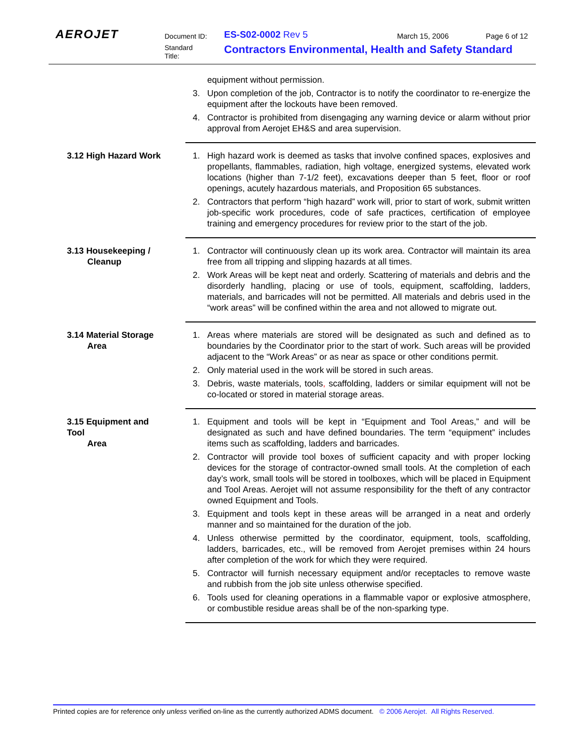AEROJET Document ID:
Standard
Title:
ES-S02-0002 Rev 5 March 15, 2006 Page 6 of 12
Contractors Environmental, Health and Safety Standard
equipment without permission.
3. Upon completion of the job, Contractor is to notify the coordinator to re-energize the equipment after the lockouts have been removed.
4. Contractor is prohibited from disengaging any warning device or alarm without prior approval from Aerojet EH&S and area supervision.
3.12 High Hazard Work 1. High hazard work is deemed as tasks that involve confined spaces, explosives and propellants, flammables, radiation, high voltage, energized systems, elevated work locations (higher than 7-1/2 feet), excavations deeper than 5 feet, floor or roof openings, acutely hazardous materials, and Proposition 65 substances.
2. Contractors that perform “high hazard” work will, prior to start of work, submit written job-specific work procedures, code of safe practices, certification of employee training and emergency procedures for review prior to the start of the job.
3.13 Housekeeping /
Cleanup
1. Contractor will continuously clean up its work area. Contractor will maintain its area free from all tripping and slipping hazards at all times.
2. Work Areas will be kept neat and orderly. Scattering of materials and debris and the disorderly handling, placing or use of tools, equipment, scaffolding, ladders, materials, and barricades will not be permitted. All materials and debris used in the “work areas” will be confined within the area and not allowed to migrate out.
3.14 Material Storage
Area
1. Areas where materials are stored will be designated as such and defined as to boundaries by the Coordinator prior to the start of work. Such areas will be provided adjacent to the “Work Areas” or as near as space or other conditions permit.
2. Only material used in the work will be stored in such areas.
3. Debris, waste materials, tools, scaffolding, ladders or similar equipment will not be co-located or stored in material storage areas.
3.15 Equipment and Tool
Area
1. Equipment and tools will be kept in “Equipment and Tool Areas,” and will be designated as such and have defined boundaries. The term “equipment” includes items such as scaffolding, ladders and barricades.
2. Contractor will provide tool boxes of sufficient capacity and with proper locking devices for the storage of contractor-owned small tools. At the completion of each day’s work, small tools will be stored in toolboxes, which will be placed in Equipment and Tool Areas. Aerojet will not assume responsibility for the theft of any contractor owned Equipment and Tools.
3. Equipment and tools kept in these areas will be arranged in a neat and orderly manner and so maintained for the duration of the job.
4. Unless otherwise permitted by the coordinator, equipment, tools, scaffolding, ladders, barricades, etc., will be removed from Aerojet premises within 24 hours after completion of the work for which they were required.
5. Contractor will furnish necessary equipment and/or receptacles to remove waste and rubbish from the job site unless otherwise specified.
6. Tools used for cleaning operations in a flammable vapor or explosive atmosphere, or combustible residue areas shall be of the non-sparking type.
Printed copies are for reference only unless verified on-line as the currently authorized ADMS document. © 2006 Aerojet. All Rights Reserved.